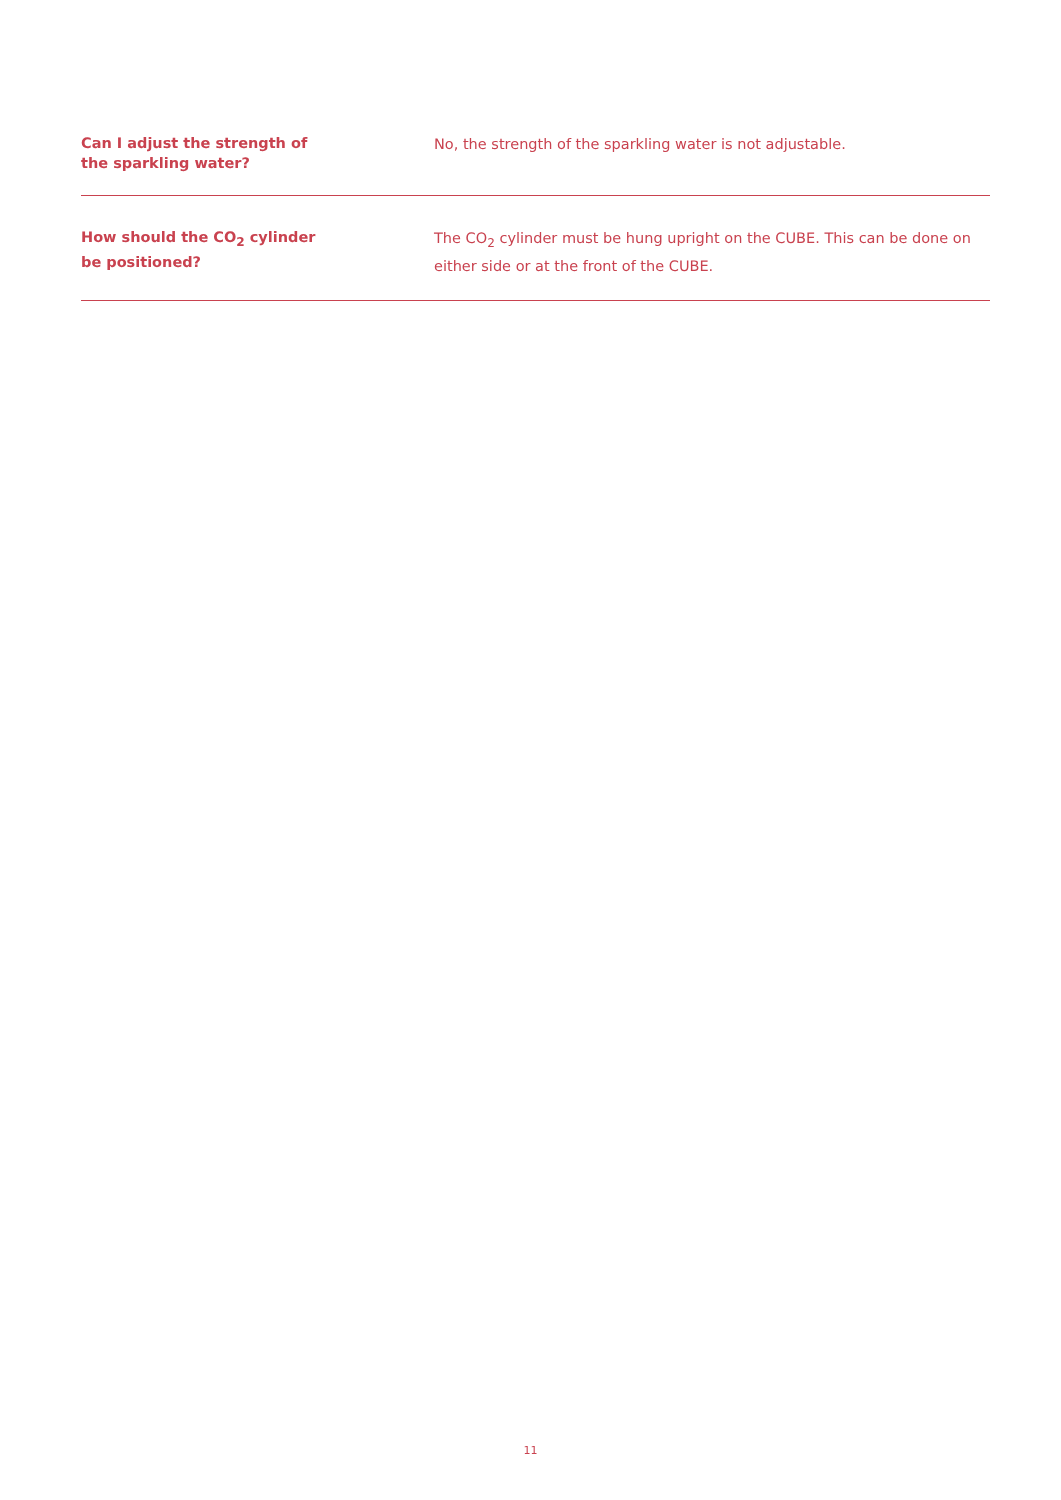Can I adjust the strength of
the sparkling water?
No, the strength of the sparkling water is not adjustable.
How should the CO<sub>2</sub> cylinder
be positioned?
The CO<sub>2</sub> cylinder must be hung upright on the CUBE. This can be done on either side or at the front of the CUBE.
11